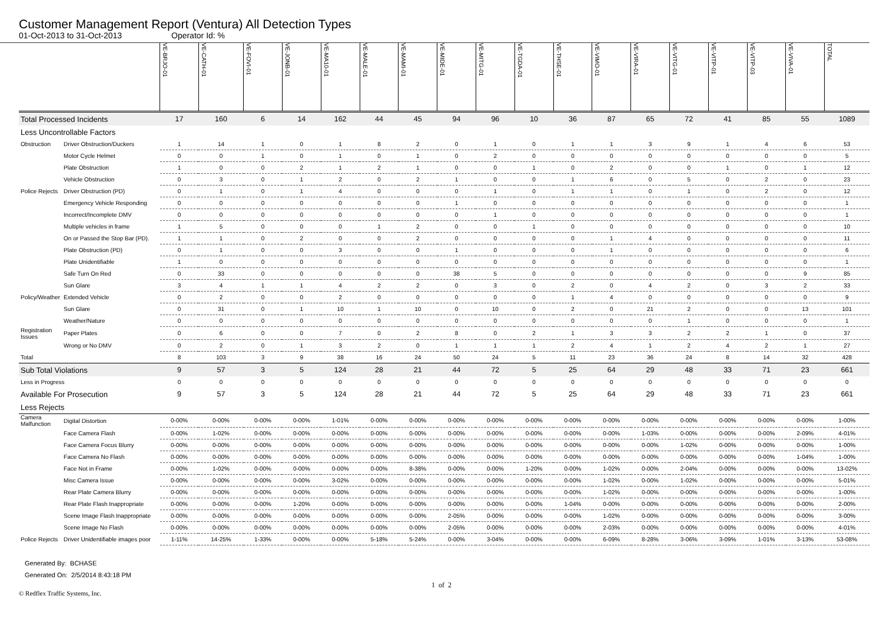Customer Management Report (Ventura) All Detection Types
01-Oct-2013 to 31-Oct-2013 Operator Id: %
| | | VE-BRJO-01 | VE-CATH-01 | VE-FOVI-01 | VE-JONB-01 | VE-MA10-01 | VE-MALE-01 | VE-MAMI-01 | VE-MIDE-01 | VE-MITG-01 | VE-TGDA-01 | VE-THSE-01 | VE-VIMO-01 | VE-VIRA-01 | VE-VITG-01 | VE-VITP-01 | VE-VITP-03 | VE-VIVA-01 | TOTAL |
| Total Processed Incidents | | 17 | 160 | 6 | 14 | 162 | 44 | 45 | 94 | 96 | 10 | 36 | 87 | 65 | 72 | 41 | 85 | 55 | 1089 |
| Less Uncontrollable Factors | | | | | | | | | | | | | | | | | | | |
| Obstruction | Driver Obstruction/Duckers | 1 | 14 | 1 | 0 | 1 | 8 | 2 | 0 | 1 | 0 | 1 | 1 | 3 | 9 | 1 | 4 | 6 | 53 |
| | Motor Cycle Helmet | 0 | 0 | 1 | 0 | 1 | 0 | 1 | 0 | 2 | 0 | 0 | 0 | 0 | 0 | 0 | 0 | 0 | 5 |
| | Plate Obstruction | 1 | 0 | 0 | 2 | 1 | 2 | 1 | 0 | 0 | 1 | 0 | 2 | 0 | 0 | 1 | 0 | 1 | 12 |
| | Vehicle Obstruction | 0 | 3 | 0 | 1 | 2 | 0 | 2 | 1 | 0 | 0 | 1 | 6 | 0 | 5 | 0 | 2 | 0 | 23 |
| Police Rejects | Driver Obstruction (PD) | 0 | 1 | 0 | 1 | 4 | 0 | 0 | 0 | 1 | 0 | 1 | 1 | 0 | 1 | 0 | 2 | 0 | 12 |
| | Emergency Vehicle Responding | 0 | 0 | 0 | 0 | 0 | 0 | 0 | 1 | 0 | 0 | 0 | 0 | 0 | 0 | 0 | 0 | 0 | 1 |
| | Incorrect/Incomplete DMV | 0 | 0 | 0 | 0 | 0 | 0 | 0 | 0 | 1 | 0 | 0 | 0 | 0 | 0 | 0 | 0 | 0 | 1 |
| | Multiple vehicles in frame | 1 | 5 | 0 | 0 | 0 | 1 | 2 | 0 | 0 | 1 | 0 | 0 | 0 | 0 | 0 | 0 | 0 | 10 |
| | On or Passed the Stop Bar (PD). | 1 | 1 | 0 | 2 | 0 | 0 | 2 | 0 | 0 | 0 | 0 | 1 | 4 | 0 | 0 | 0 | 0 | 11 |
| | Plate Obstruction (PD) | 0 | 1 | 0 | 0 | 3 | 0 | 0 | 1 | 0 | 0 | 0 | 1 | 0 | 0 | 0 | 0 | 0 | 6 |
| | Plate Unidentifiable | 1 | 0 | 0 | 0 | 0 | 0 | 0 | 0 | 0 | 0 | 0 | 0 | 0 | 0 | 0 | 0 | 0 | 1 |
| | Safe Turn On Red | 0 | 33 | 0 | 0 | 0 | 0 | 0 | 38 | 5 | 0 | 0 | 0 | 0 | 0 | 0 | 0 | 9 | 85 |
| | Sun Glare | 3 | 4 | 1 | 1 | 4 | 2 | 2 | 0 | 3 | 0 | 2 | 0 | 4 | 2 | 0 | 3 | 2 | 33 |
| Policy/Weather | Extended Vehicle | 0 | 2 | 0 | 0 | 2 | 0 | 0 | 0 | 0 | 0 | 1 | 4 | 0 | 0 | 0 | 0 | 0 | 9 |
| | Sun Glare | 0 | 31 | 0 | 1 | 10 | 1 | 10 | 0 | 10 | 0 | 2 | 0 | 21 | 2 | 0 | 0 | 13 | 101 |
| | Weather/Nature | 0 | 0 | 0 | 0 | 0 | 0 | 0 | 0 | 0 | 0 | 0 | 0 | 0 | 1 | 0 | 0 | 0 | 1 |
| Registration Issues | Paper Plates | 0 | 6 | 0 | 0 | 7 | 0 | 2 | 8 | 0 | 2 | 1 | 3 | 3 | 2 | 2 | 1 | 0 | 37 |
| | Wrong or No DMV | 0 | 2 | 0 | 1 | 3 | 2 | 0 | 1 | 1 | 1 | 2 | 4 | 1 | 2 | 4 | 2 | 1 | 27 |
| Total | | 8 | 103 | 3 | 9 | 38 | 16 | 24 | 50 | 24 | 5 | 11 | 23 | 36 | 24 | 8 | 14 | 32 | 428 |
| Sub Total Violations | | 9 | 57 | 3 | 5 | 124 | 28 | 21 | 44 | 72 | 5 | 25 | 64 | 29 | 48 | 33 | 71 | 23 | 661 |
| Less in Progress | | 0 | 0 | 0 | 0 | 0 | 0 | 0 | 0 | 0 | 0 | 0 | 0 | 0 | 0 | 0 | 0 | 0 | 0 |
| Available For Prosecution | | 9 | 57 | 3 | 5 | 124 | 28 | 21 | 44 | 72 | 5 | 25 | 64 | 29 | 48 | 33 | 71 | 23 | 661 |
| Less Rejects | | | | | | | | | | | | | | | | | | | |
| Camera Malfunction | Digital Distortion | 0-00% | 0-00% | 0-00% | 0-00% | 1-01% | 0-00% | 0-00% | 0-00% | 0-00% | 0-00% | 0-00% | 0-00% | 0-00% | 0-00% | 0-00% | 0-00% | 0-00% | 1-00% |
| | Face Camera Flash | 0-00% | 1-02% | 0-00% | 0-00% | 0-00% | 0-00% | 0-00% | 0-00% | 0-00% | 0-00% | 0-00% | 0-00% | 1-03% | 0-00% | 0-00% | 0-00% | 2-09% | 4-01% |
| | Face Camera Focus Blurry | 0-00% | 0-00% | 0-00% | 0-00% | 0-00% | 0-00% | 0-00% | 0-00% | 0-00% | 0-00% | 0-00% | 0-00% | 0-00% | 1-02% | 0-00% | 0-00% | 0-00% | 1-00% |
| | Face Camera No Flash | 0-00% | 0-00% | 0-00% | 0-00% | 0-00% | 0-00% | 0-00% | 0-00% | 0-00% | 0-00% | 0-00% | 0-00% | 0-00% | 0-00% | 0-00% | 0-00% | 1-04% | 1-00% |
| | Face Not in Frame | 0-00% | 1-02% | 0-00% | 0-00% | 0-00% | 0-00% | 8-38% | 0-00% | 0-00% | 1-20% | 0-00% | 1-02% | 0-00% | 2-04% | 0-00% | 0-00% | 0-00% | 13-02% |
| | Misc Camera Issue | 0-00% | 0-00% | 0-00% | 0-00% | 3-02% | 0-00% | 0-00% | 0-00% | 0-00% | 0-00% | 0-00% | 1-02% | 0-00% | 1-02% | 0-00% | 0-00% | 0-00% | 5-01% |
| | Rear Plate Camera Blurry | 0-00% | 0-00% | 0-00% | 0-00% | 0-00% | 0-00% | 0-00% | 0-00% | 0-00% | 0-00% | 0-00% | 1-02% | 0-00% | 0-00% | 0-00% | 0-00% | 0-00% | 1-00% |
| | Rear Plate Flash Inappropriate | 0-00% | 0-00% | 0-00% | 1-20% | 0-00% | 0-00% | 0-00% | 0-00% | 0-00% | 0-00% | 1-04% | 0-00% | 0-00% | 0-00% | 0-00% | 0-00% | 0-00% | 2-00% |
| | Scene Image Flash Inappropriate | 0-00% | 0-00% | 0-00% | 0-00% | 0-00% | 0-00% | 0-00% | 2-05% | 0-00% | 0-00% | 0-00% | 1-02% | 0-00% | 0-00% | 0-00% | 0-00% | 0-00% | 3-00% |
| | Scene Image No Flash | 0-00% | 0-00% | 0-00% | 0-00% | 0-00% | 0-00% | 0-00% | 2-05% | 0-00% | 0-00% | 0-00% | 2-03% | 0-00% | 0-00% | 0-00% | 0-00% | 0-00% | 4-01% |
| Police Rejects | Driver Unidentifiable images poor | 1-11% | 14-25% | 1-33% | 0-00% | 0-00% | 5-18% | 5-24% | 0-00% | 3-04% | 0-00% | 0-00% | 6-09% | 8-28% | 3-06% | 3-09% | 1-01% | 3-13% | 53-08% |
Generated By: BCHASE
Generated On: 2/5/2014 8:43:18 PM
1 of 2
© Redflex Traffic Systems, Inc.